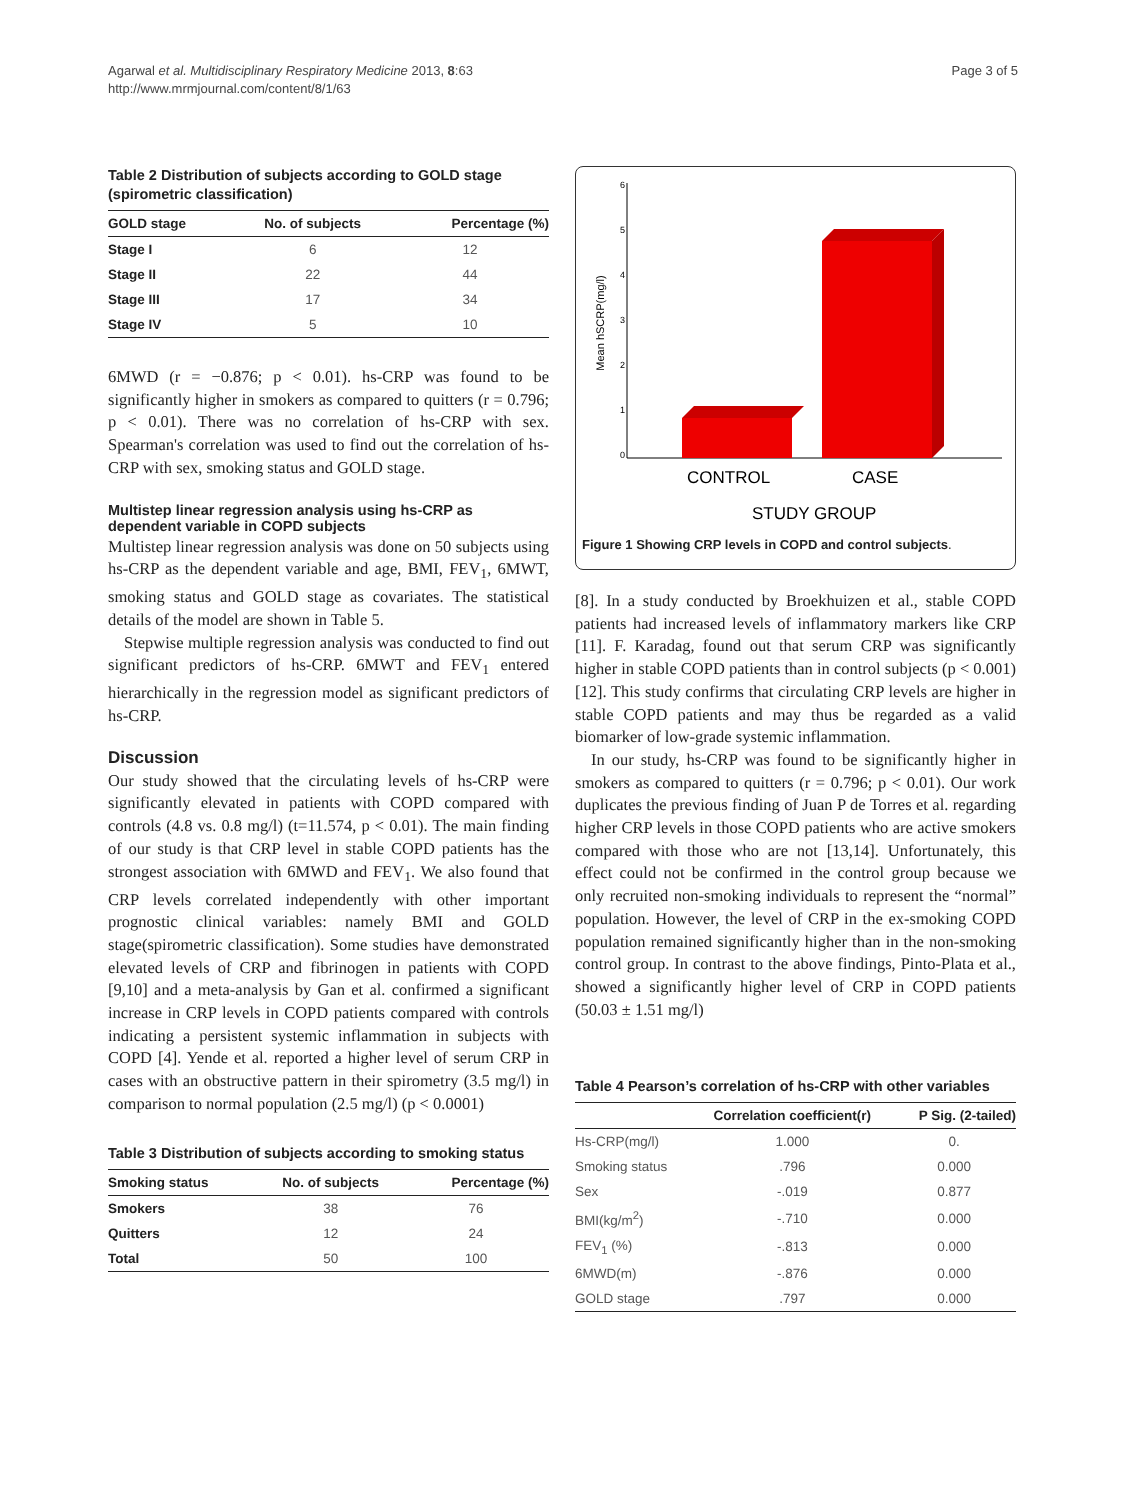Agarwal et al. Multidisciplinary Respiratory Medicine 2013, 8:63
http://www.mrmjournal.com/content/8/1/63
Page 3 of 5
Table 2 Distribution of subjects according to GOLD stage (spirometric classification)
| GOLD stage | No. of subjects | Percentage (%) |
| --- | --- | --- |
| Stage I | 6 | 12 |
| Stage II | 22 | 44 |
| Stage III | 17 | 34 |
| Stage IV | 5 | 10 |
6MWD (r = −0.876; p < 0.01). hs-CRP was found to be significantly higher in smokers as compared to quitters (r = 0.796; p < 0.01). There was no correlation of hs-CRP with sex. Spearman's correlation was used to find out the correlation of hs-CRP with sex, smoking status and GOLD stage.
Multistep linear regression analysis using hs-CRP as dependent variable in COPD subjects
Multistep linear regression analysis was done on 50 subjects using hs-CRP as the dependent variable and age, BMI, FEV<sub>1</sub>, 6MWT, smoking status and GOLD stage as covariates. The statistical details of the model are shown in Table 5.
Stepwise multiple regression analysis was conducted to find out significant predictors of hs-CRP. 6MWT and FEV<sub>1</sub> entered hierarchically in the regression model as significant predictors of hs-CRP.
Discussion
Our study showed that the circulating levels of hs-CRP were significantly elevated in patients with COPD compared with controls (4.8 vs. 0.8 mg/l) (t=11.574, p < 0.01). The main finding of our study is that CRP level in stable COPD patients has the strongest association with 6MWD and FEV<sub>1</sub>. We also found that CRP levels correlated independently with other important prognostic clinical variables: namely BMI and GOLD stage(spirometric classification). Some studies have demonstrated elevated levels of CRP and fibrinogen in patients with COPD [9,10] and a meta-analysis by Gan et al. confirmed a significant increase in CRP levels in COPD patients compared with controls indicating a persistent systemic inflammation in subjects with COPD [4]. Yende et al. reported a higher level of serum CRP in cases with an obstructive pattern in their spirometry (3.5 mg/l) in comparison to normal population (2.5 mg/l) (p < 0.0001)
Table 3 Distribution of subjects according to smoking status
| Smoking status | No. of subjects | Percentage (%) |
| --- | --- | --- |
| Smokers | 38 | 76 |
| Quitters | 12 | 24 |
| Total | 50 | 100 |
Mean hSCRP(mg/l)
0
1
2
3
4
5
6
CONTROL
CASE
STUDY GROUP
Figure 1 Showing CRP levels in COPD and control subjects.
[8]. In a study conducted by Broekhuizen et al., stable COPD patients had increased levels of inflammatory markers like CRP [11]. F. Karadag, found out that serum CRP was significantly higher in stable COPD patients than in control subjects (p < 0.001) [12]. This study confirms that circulating CRP levels are higher in stable COPD patients and may thus be regarded as a valid biomarker of low-grade systemic inflammation.
In our study, hs-CRP was found to be significantly higher in smokers as compared to quitters (r = 0.796; p < 0.01). Our work duplicates the previous finding of Juan P de Torres et al. regarding higher CRP levels in those COPD patients who are active smokers compared with those who are not [13,14]. Unfortunately, this effect could not be confirmed in the control group because we only recruited non-smoking individuals to represent the “normal” population. However, the level of CRP in the ex-smoking COPD population remained significantly higher than in the non-smoking control group. In contrast to the above findings, Pinto-Plata et al., showed a significantly higher level of CRP in COPD patients (50.03 ± 1.51 mg/l)
Table 4 Pearson’s correlation of hs-CRP with other variables
| | Correlation coefficient(r) | P Sig. (2-tailed) |
| --- | --- | --- |
| Hs-CRP(mg/l) | 1.000 | 0. |
| Smoking status | .796 | 0.000 |
| Sex | -.019 | 0.877 |
| BMI(kg/m<sup>2</sup>) | -.710 | 0.000 |
| FEV<sub>1</sub> (%) | -.813 | 0.000 |
| 6MWD(m) | -.876 | 0.000 |
| GOLD stage | .797 | 0.000 |